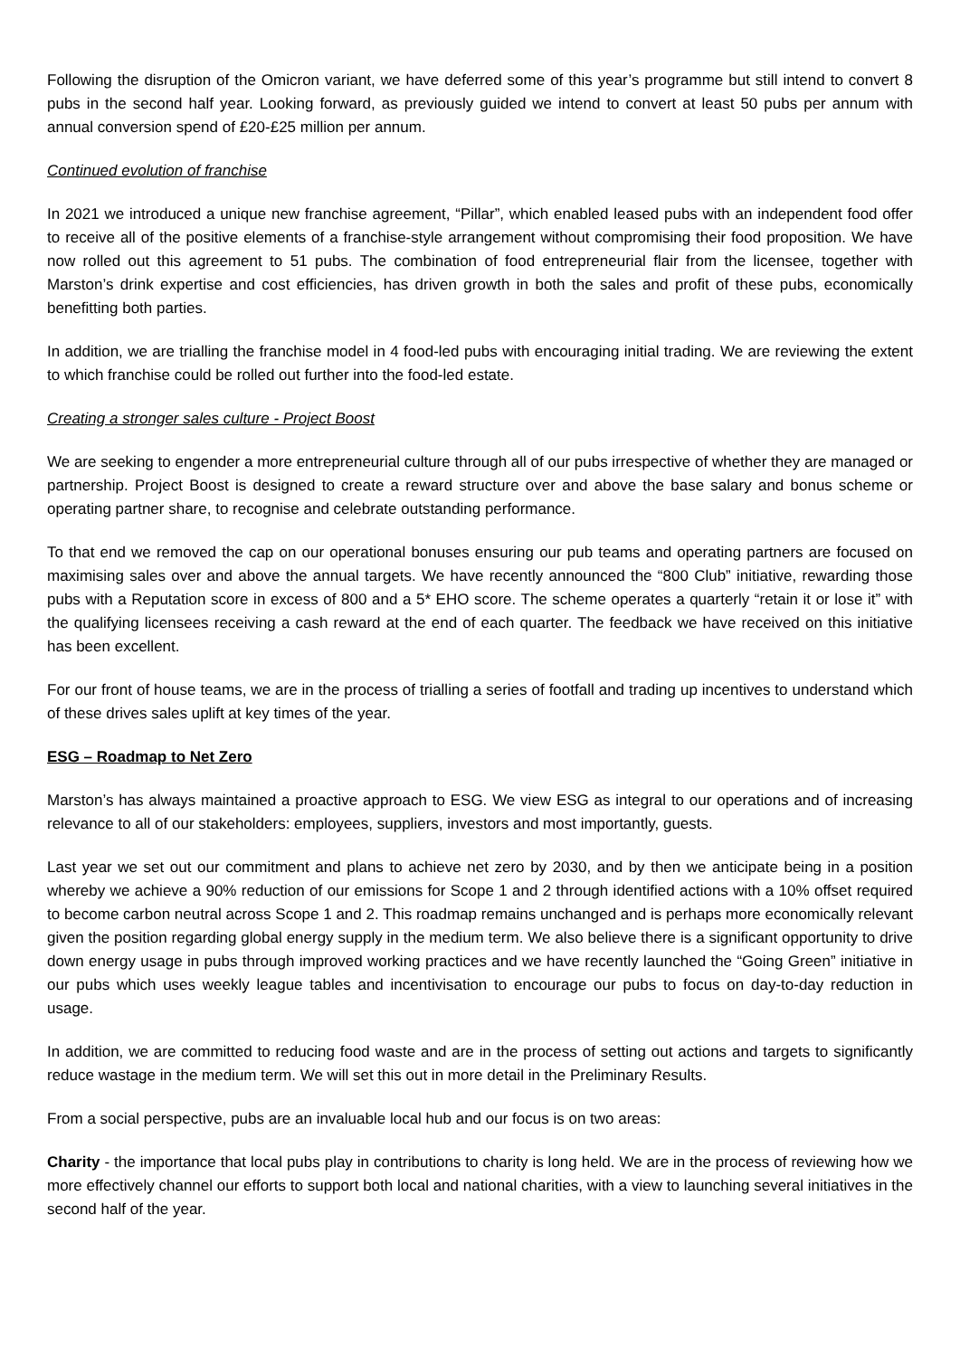Following the disruption of the Omicron variant, we have deferred some of this year’s programme but still intend to convert 8 pubs in the second half year. Looking forward, as previously guided we intend to convert at least 50 pubs per annum with annual conversion spend of £20-£25 million per annum.
Continued evolution of franchise
In 2021 we introduced a unique new franchise agreement, “Pillar”, which enabled leased pubs with an independent food offer to receive all of the positive elements of a franchise-style arrangement without compromising their food proposition. We have now rolled out this agreement to 51 pubs. The combination of food entrepreneurial flair from the licensee, together with Marston’s drink expertise and cost efficiencies, has driven growth in both the sales and profit of these pubs, economically benefitting both parties.
In addition, we are trialling the franchise model in 4 food-led pubs with encouraging initial trading. We are reviewing the extent to which franchise could be rolled out further into the food-led estate.
Creating a stronger sales culture - Project Boost
We are seeking to engender a more entrepreneurial culture through all of our pubs irrespective of whether they are managed or partnership. Project Boost is designed to create a reward structure over and above the base salary and bonus scheme or operating partner share, to recognise and celebrate outstanding performance.
To that end we removed the cap on our operational bonuses ensuring our pub teams and operating partners are focused on maximising sales over and above the annual targets. We have recently announced the “800 Club” initiative, rewarding those pubs with a Reputation score in excess of 800 and a 5* EHO score. The scheme operates a quarterly “retain it or lose it” with the qualifying licensees receiving a cash reward at the end of each quarter. The feedback we have received on this initiative has been excellent.
For our front of house teams, we are in the process of trialling a series of footfall and trading up incentives to understand which of these drives sales uplift at key times of the year.
ESG – Roadmap to Net Zero
Marston’s has always maintained a proactive approach to ESG. We view ESG as integral to our operations and of increasing relevance to all of our stakeholders: employees, suppliers, investors and most importantly, guests.
Last year we set out our commitment and plans to achieve net zero by 2030, and by then we anticipate being in a position whereby we achieve a 90% reduction of our emissions for Scope 1 and 2 through identified actions with a 10% offset required to become carbon neutral across Scope 1 and 2. This roadmap remains unchanged and is perhaps more economically relevant given the position regarding global energy supply in the medium term. We also believe there is a significant opportunity to drive down energy usage in pubs through improved working practices and we have recently launched the “Going Green” initiative in our pubs which uses weekly league tables and incentivisation to encourage our pubs to focus on day-to-day reduction in usage.
In addition, we are committed to reducing food waste and are in the process of setting out actions and targets to significantly reduce wastage in the medium term. We will set this out in more detail in the Preliminary Results.
From a social perspective, pubs are an invaluable local hub and our focus is on two areas:
Charity - the importance that local pubs play in contributions to charity is long held. We are in the process of reviewing how we more effectively channel our efforts to support both local and national charities, with a view to launching several initiatives in the second half of the year.